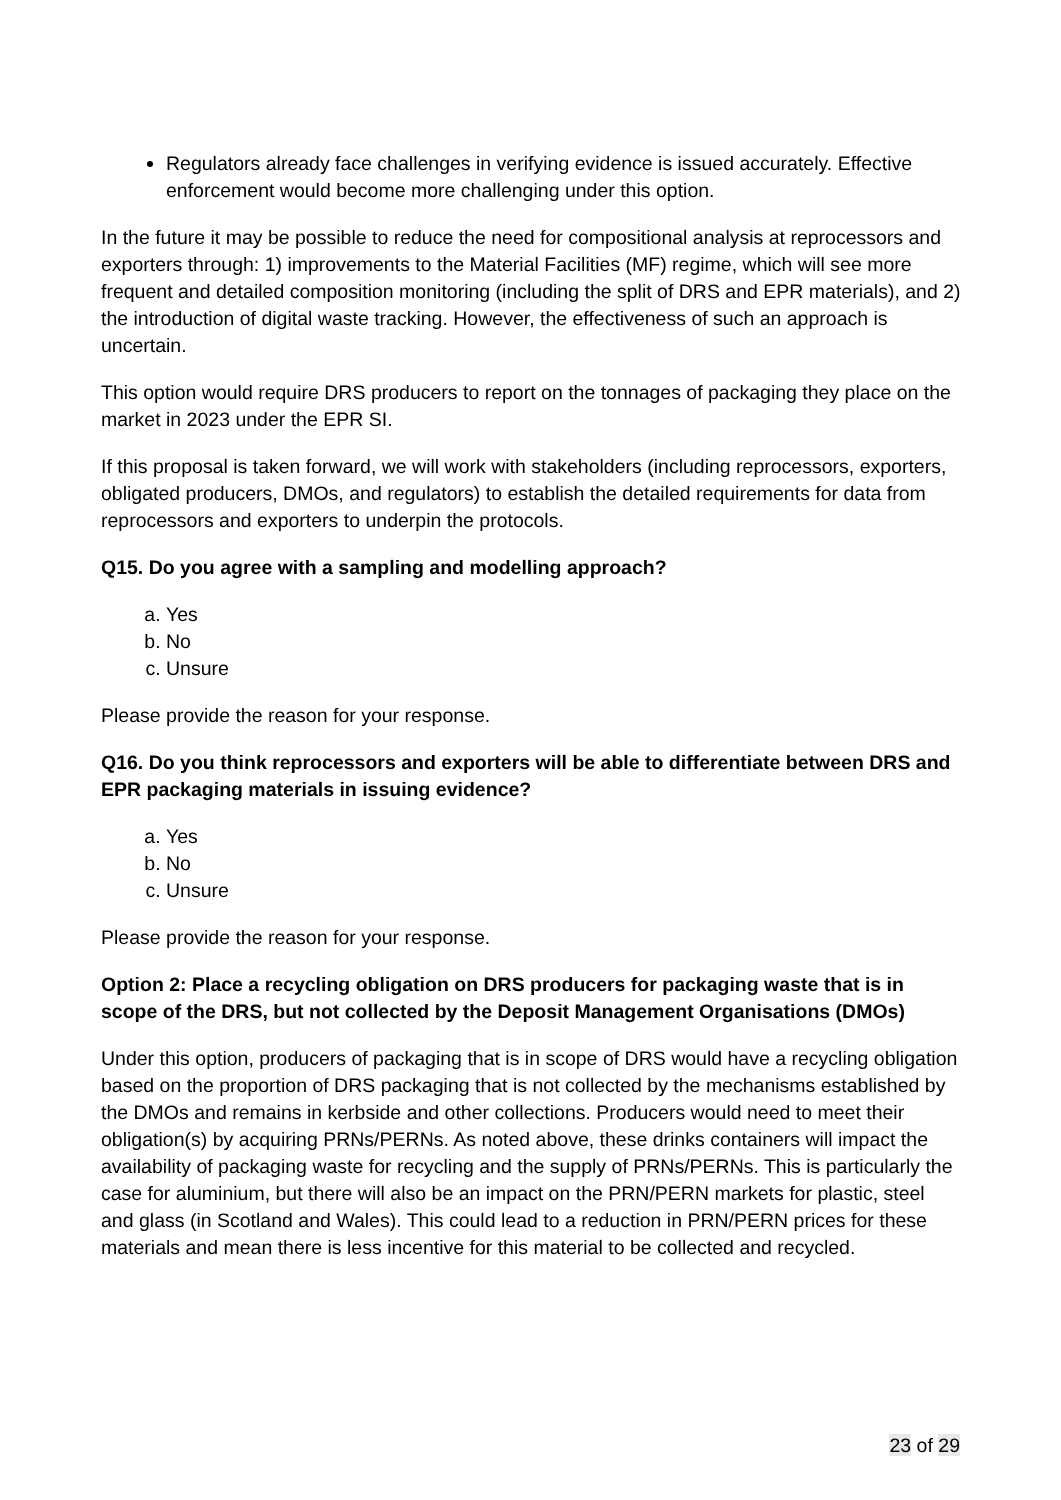Regulators already face challenges in verifying evidence is issued accurately. Effective enforcement would become more challenging under this option.
In the future it may be possible to reduce the need for compositional analysis at reprocessors and exporters through: 1) improvements to the Material Facilities (MF) regime, which will see more frequent and detailed composition monitoring (including the split of DRS and EPR materials), and 2) the introduction of digital waste tracking. However, the effectiveness of such an approach is uncertain.
This option would require DRS producers to report on the tonnages of packaging they place on the market in 2023 under the EPR SI.
If this proposal is taken forward, we will work with stakeholders (including reprocessors, exporters, obligated producers, DMOs, and regulators) to establish the detailed requirements for data from reprocessors and exporters to underpin the protocols.
Q15. Do you agree with a sampling and modelling approach?
a. Yes
b. No
c. Unsure
Please provide the reason for your response.
Q16. Do you think reprocessors and exporters will be able to differentiate between DRS and EPR packaging materials in issuing evidence?
a. Yes
b. No
c. Unsure
Please provide the reason for your response.
Option 2: Place a recycling obligation on DRS producers for packaging waste that is in scope of the DRS, but not collected by the Deposit Management Organisations (DMOs)
Under this option, producers of packaging that is in scope of DRS would have a recycling obligation based on the proportion of DRS packaging that is not collected by the mechanisms established by the DMOs and remains in kerbside and other collections. Producers would need to meet their obligation(s) by acquiring PRNs/PERNs. As noted above, these drinks containers will impact the availability of packaging waste for recycling and the supply of PRNs/PERNs. This is particularly the case for aluminium, but there will also be an impact on the PRN/PERN markets for plastic, steel and glass (in Scotland and Wales). This could lead to a reduction in PRN/PERN prices for these materials and mean there is less incentive for this material to be collected and recycled.
23 of 29